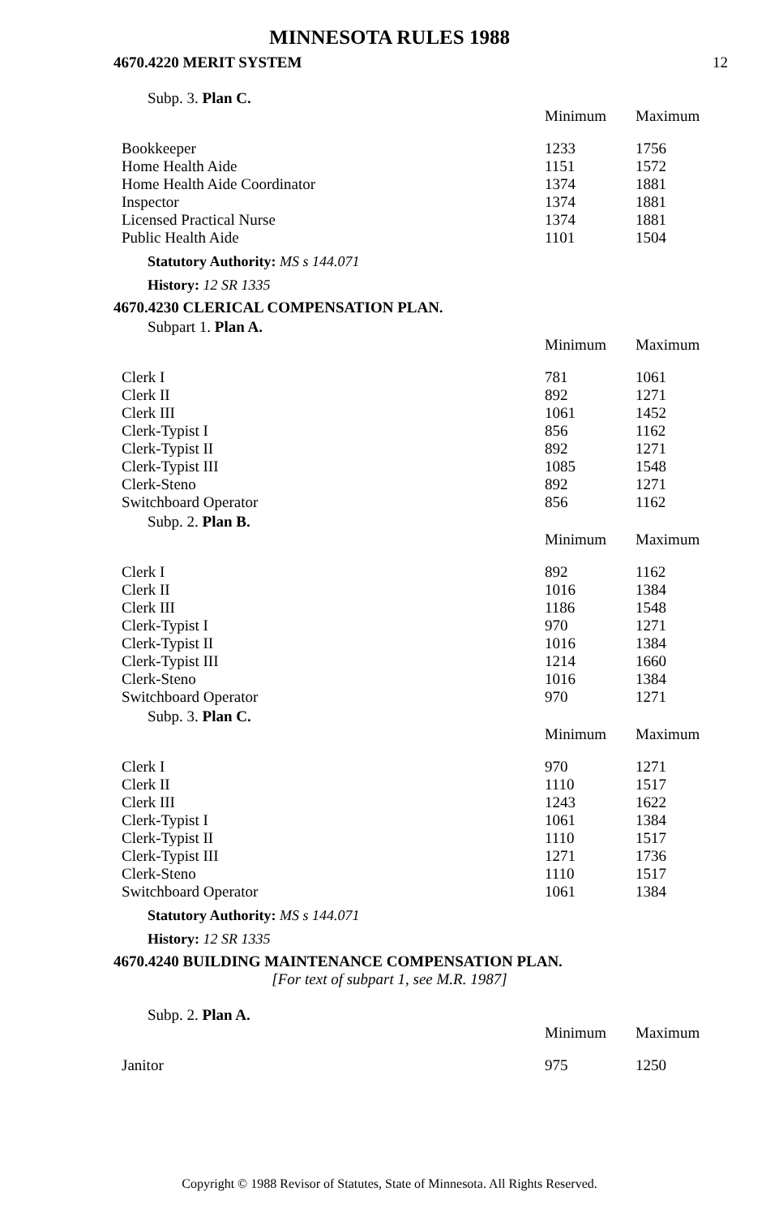MINNESOTA RULES 1988
4670.4220 MERIT SYSTEM 12
Subp. 3. Plan C.
| | Minimum | Maximum |
| --- | --- | --- |
| Bookkeeper | 1233 | 1756 |
| Home Health Aide | 1151 | 1572 |
| Home Health Aide Coordinator | 1374 | 1881 |
| Inspector | 1374 | 1881 |
| Licensed Practical Nurse | 1374 | 1881 |
| Public Health Aide | 1101 | 1504 |
Statutory Authority: MS s 144.071
History: 12 SR 1335
4670.4230 CLERICAL COMPENSATION PLAN.
Subpart 1. Plan A.
| | Minimum | Maximum |
| --- | --- | --- |
| Clerk I | 781 | 1061 |
| Clerk II | 892 | 1271 |
| Clerk III | 1061 | 1452 |
| Clerk-Typist I | 856 | 1162 |
| Clerk-Typist II | 892 | 1271 |
| Clerk-Typist III | 1085 | 1548 |
| Clerk-Steno | 892 | 1271 |
| Switchboard Operator | 856 | 1162 |
Subp. 2. Plan B.
| | Minimum | Maximum |
| --- | --- | --- |
| Clerk I | 892 | 1162 |
| Clerk II | 1016 | 1384 |
| Clerk III | 1186 | 1548 |
| Clerk-Typist I | 970 | 1271 |
| Clerk-Typist II | 1016 | 1384 |
| Clerk-Typist III | 1214 | 1660 |
| Clerk-Steno | 1016 | 1384 |
| Switchboard Operator | 970 | 1271 |
Subp. 3. Plan C.
| | Minimum | Maximum |
| --- | --- | --- |
| Clerk I | 970 | 1271 |
| Clerk II | 1110 | 1517 |
| Clerk III | 1243 | 1622 |
| Clerk-Typist I | 1061 | 1384 |
| Clerk-Typist II | 1110 | 1517 |
| Clerk-Typist III | 1271 | 1736 |
| Clerk-Steno | 1110 | 1517 |
| Switchboard Operator | 1061 | 1384 |
Statutory Authority: MS s 144.071
History: 12 SR 1335
4670.4240 BUILDING MAINTENANCE COMPENSATION PLAN.
[For text of subpart 1, see M.R. 1987]
Subp. 2. Plan A.
| | Minimum | Maximum |
| --- | --- | --- |
| Janitor | 975 | 1250 |
Copyright © 1988 Revisor of Statutes, State of Minnesota. All Rights Reserved.